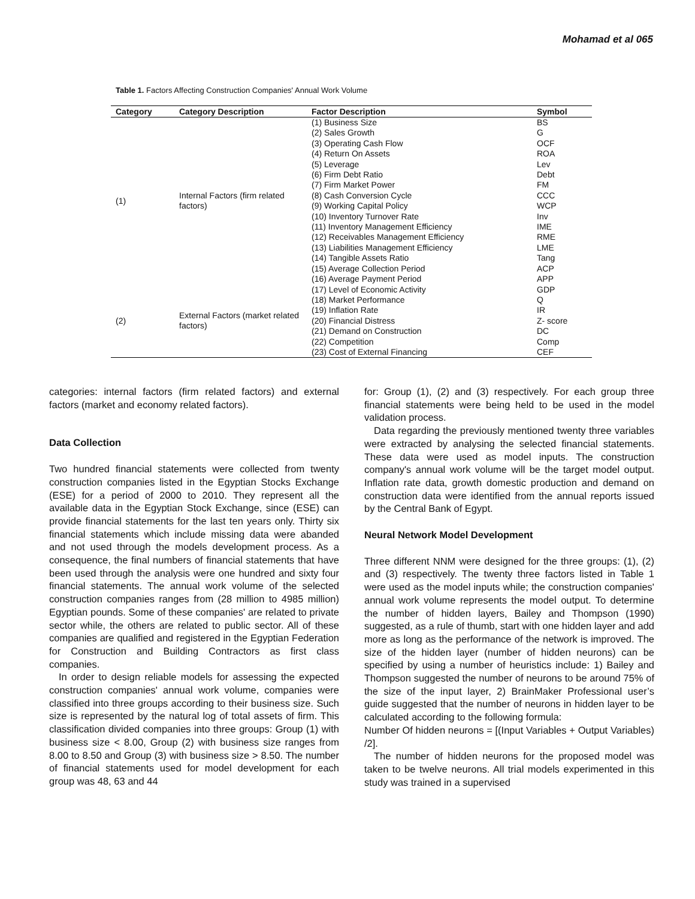Mohamad et al 065
Table 1. Factors Affecting Construction Companies' Annual Work Volume
| Category | Category Description | Factor Description | Symbol |
| --- | --- | --- | --- |
| (1) | Internal Factors (firm related factors) | (1) Business Size | BS |
| | | (2) Sales Growth | G |
| | | (3) Operating Cash Flow | OCF |
| | | (4) Return On Assets | ROA |
| | | (5) Leverage | Lev |
| | | (6) Firm Debt Ratio | Debt |
| | | (7) Firm Market Power | FM |
| | | (8) Cash Conversion Cycle | CCC |
| | | (9) Working Capital Policy | WCP |
| | | (10) Inventory Turnover Rate | Inv |
| | | (11) Inventory Management Efficiency | IME |
| | | (12) Receivables Management Efficiency | RME |
| | | (13) Liabilities Management Efficiency | LME |
| | | (14) Tangible Assets Ratio | Tang |
| | | (15) Average Collection Period | ACP |
| | | (16) Average Payment Period | APP |
| (2) | External Factors (market related factors) | (17) Level of Economic Activity | GDP |
| | | (18) Market Performance | Q |
| | | (19) Inflation Rate | IR |
| | | (20) Financial Distress | Z- score |
| | | (21) Demand on Construction | DC |
| | | (22) Competition | Comp |
| | | (23) Cost of External Financing | CEF |
categories: internal factors (firm related factors) and external factors (market and economy related factors).
Data Collection
Two hundred financial statements were collected from twenty construction companies listed in the Egyptian Stocks Exchange (ESE) for a period of 2000 to 2010. They represent all the available data in the Egyptian Stock Exchange, since (ESE) can provide financial statements for the last ten years only. Thirty six financial statements which include missing data were abanded and not used through the models development process. As a consequence, the final numbers of financial statements that have been used through the analysis were one hundred and sixty four financial statements. The annual work volume of the selected construction companies ranges from (28 million to 4985 million) Egyptian pounds. Some of these companies' are related to private sector while, the others are related to public sector. All of these companies are qualified and registered in the Egyptian Federation for Construction and Building Contractors as first class companies.
In order to design reliable models for assessing the expected construction companies' annual work volume, companies were classified into three groups according to their business size. Such size is represented by the natural log of total assets of firm. This classification divided companies into three groups: Group (1) with business size < 8.00, Group (2) with business size ranges from 8.00 to 8.50 and Group (3) with business size > 8.50. The number of financial statements used for model development for each group was 48, 63 and 44
for: Group (1), (2) and (3) respectively. For each group three financial statements were being held to be used in the model validation process.
Data regarding the previously mentioned twenty three variables were extracted by analysing the selected financial statements. These data were used as model inputs. The construction company's annual work volume will be the target model output. Inflation rate data, growth domestic production and demand on construction data were identified from the annual reports issued by the Central Bank of Egypt.
Neural Network Model Development
Three different NNM were designed for the three groups: (1), (2) and (3) respectively. The twenty three factors listed in Table 1 were used as the model inputs while; the construction companies' annual work volume represents the model output. To determine the number of hidden layers, Bailey and Thompson (1990) suggested, as a rule of thumb, start with one hidden layer and add more as long as the performance of the network is improved. The size of the hidden layer (number of hidden neurons) can be specified by using a number of heuristics include: 1) Bailey and Thompson suggested the number of neurons to be around 75% of the size of the input layer, 2) BrainMaker Professional user’s guide suggested that the number of neurons in hidden layer to be calculated according to the following formula:
Number Of hidden neurons = [(Input Variables + Output Variables) /2].
The number of hidden neurons for the proposed model was taken to be twelve neurons. All trial models experimented in this study was trained in a supervised